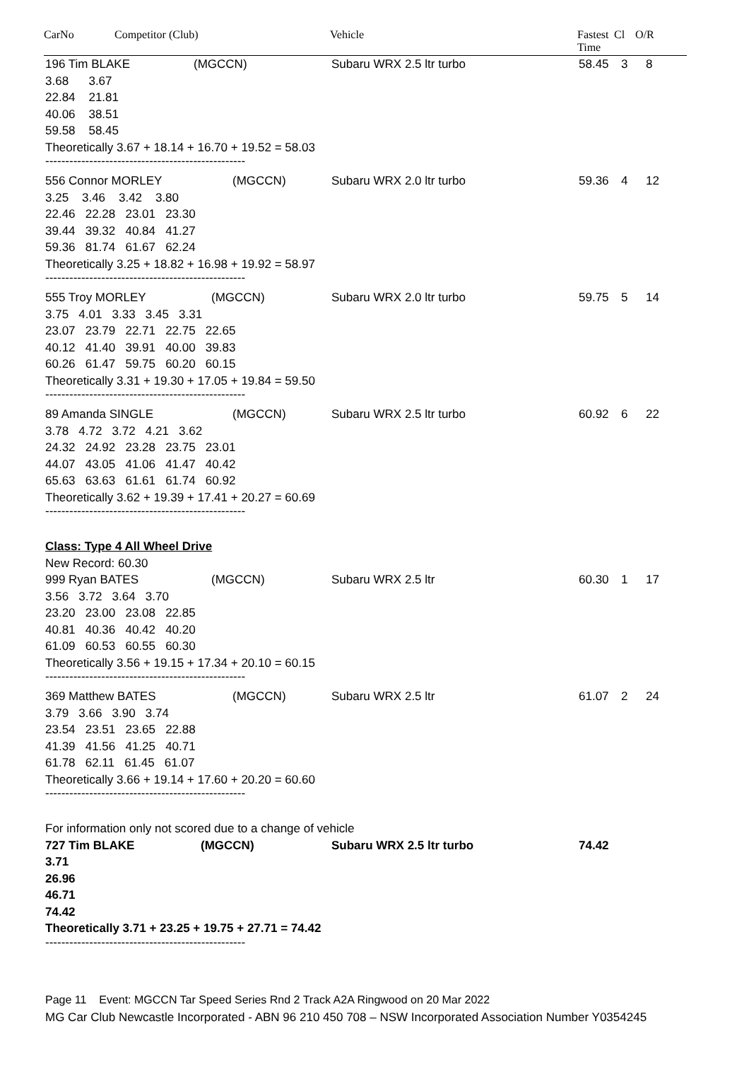CarNo Competitor (Club) Vehicle Fastest
Time Cl O/R
196 Tim BLAKE (MGCCN) Subaru WRX 2.5 ltr turbo 58.45 3 8
3.68 3.67
22.84 21.81
40.06 38.51
59.58 58.45
Theoretically 3.67 + 18.14 + 16.70 + 19.52 = 58.03
--------------------------------------------------
556 Connor MORLEY (MGCCN) Subaru WRX 2.0 ltr turbo 59.36 4 12
3.25 3.46 3.42 3.80
22.46 22.28 23.01 23.30
39.44 39.32 40.84 41.27
59.36 81.74 61.67 62.24
Theoretically 3.25 + 18.82 + 16.98 + 19.92 = 58.97
--------------------------------------------------
555 Troy MORLEY (MGCCN) Subaru WRX 2.0 ltr turbo 59.75 5 14
3.75 4.01 3.33 3.45 3.31
23.07 23.79 22.71 22.75 22.65
40.12 41.40 39.91 40.00 39.83
60.26 61.47 59.75 60.20 60.15
Theoretically 3.31 + 19.30 + 17.05 + 19.84 = 59.50
--------------------------------------------------
89 Amanda SINGLE (MGCCN) Subaru WRX 2.5 ltr turbo 60.92 6 22
3.78 4.72 3.72 4.21 3.62
24.32 24.92 23.28 23.75 23.01
44.07 43.05 41.06 41.47 40.42
65.63 63.63 61.61 61.74 60.92
Theoretically 3.62 + 19.39 + 17.41 + 20.27 = 60.69
--------------------------------------------------
Class: Type 4 All Wheel Drive
New Record: 60.30
999 Ryan BATES (MGCCN) Subaru WRX 2.5 ltr 60.30 1 17
3.56 3.72 3.64 3.70
23.20 23.00 23.08 22.85
40.81 40.36 40.42 40.20
61.09 60.53 60.55 60.30
Theoretically 3.56 + 19.15 + 17.34 + 20.10 = 60.15
--------------------------------------------------
369 Matthew BATES (MGCCN) Subaru WRX 2.5 ltr 61.07 2 24
3.79 3.66 3.90 3.74
23.54 23.51 23.65 22.88
41.39 41.56 41.25 40.71
61.78 62.11 61.45 61.07
Theoretically 3.66 + 19.14 + 17.60 + 20.20 = 60.60
--------------------------------------------------
For information only not scored due to a change of vehicle
727 Tim BLAKE (MGCCN) Subaru WRX 2.5 ltr turbo 74.42
3.71
26.96
46.71
74.42
Theoretically 3.71 + 23.25 + 19.75 + 27.71 = 74.42
--------------------------------------------------
Page 11 Event: MGCCN Tar Speed Series Rnd 2 Track A2A Ringwood on 20 Mar 2022
MG Car Club Newcastle Incorporated - ABN 96 210 450 708 – NSW Incorporated Association Number Y0354245